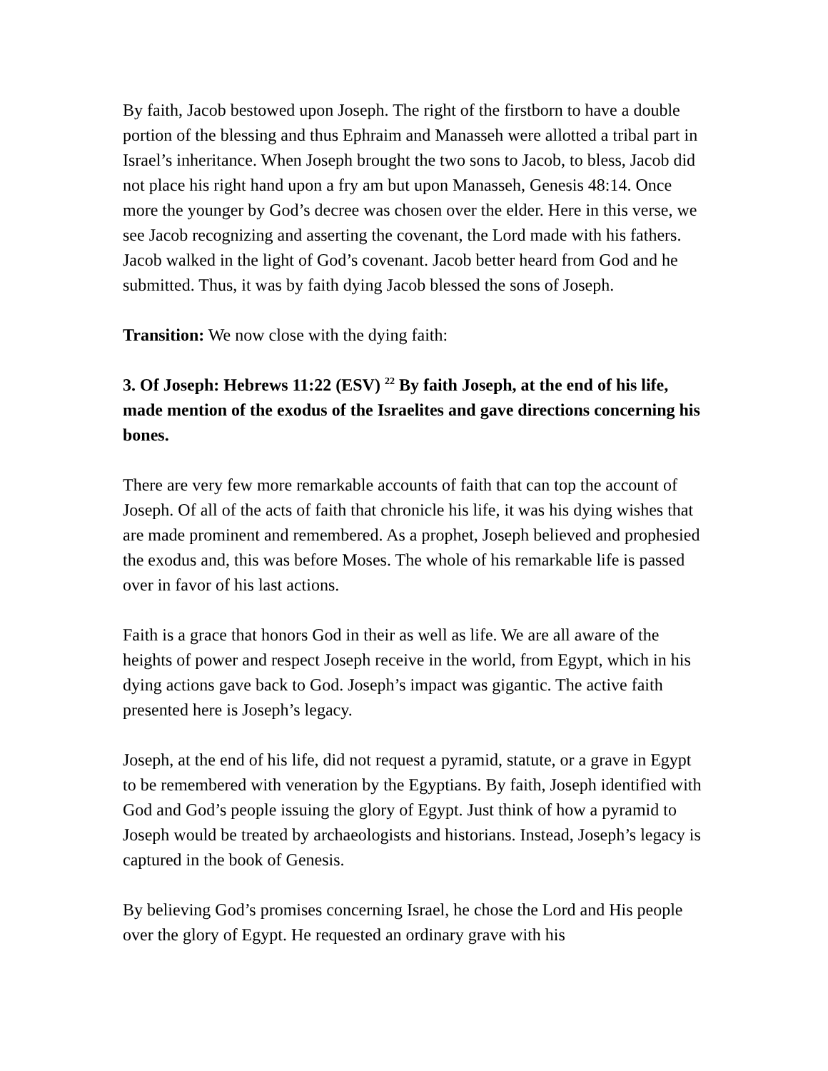By faith, Jacob bestowed upon Joseph. The right of the firstborn to have a double portion of the blessing and thus Ephraim and Manasseh were allotted a tribal part in Israel’s inheritance. When Joseph brought the two sons to Jacob, to bless, Jacob did not place his right hand upon a fry am but upon Manasseh, Genesis 48:14. Once more the younger by God’s decree was chosen over the elder. Here in this verse, we see Jacob recognizing and asserting the covenant, the Lord made with his fathers. Jacob walked in the light of God’s covenant. Jacob better heard from God and he submitted. Thus, it was by faith dying Jacob blessed the sons of Joseph.
Transition: We now close with the dying faith:
3. Of Joseph: Hebrews 11:22 (ESV) <sup>22</sup> By faith Joseph, at the end of his life, made mention of the exodus of the Israelites and gave directions concerning his bones.
There are very few more remarkable accounts of faith that can top the account of Joseph. Of all of the acts of faith that chronicle his life, it was his dying wishes that are made prominent and remembered. As a prophet, Joseph believed and prophesied the exodus and, this was before Moses. The whole of his remarkable life is passed over in favor of his last actions.
Faith is a grace that honors God in their as well as life. We are all aware of the heights of power and respect Joseph receive in the world, from Egypt, which in his dying actions gave back to God. Joseph’s impact was gigantic. The active faith presented here is Joseph’s legacy.
Joseph, at the end of his life, did not request a pyramid, statute, or a grave in Egypt to be remembered with veneration by the Egyptians. By faith, Joseph identified with God and God’s people issuing the glory of Egypt. Just think of how a pyramid to Joseph would be treated by archaeologists and historians. Instead, Joseph’s legacy is captured in the book of Genesis.
By believing God’s promises concerning Israel, he chose the Lord and His people over the glory of Egypt. He requested an ordinary grave with his